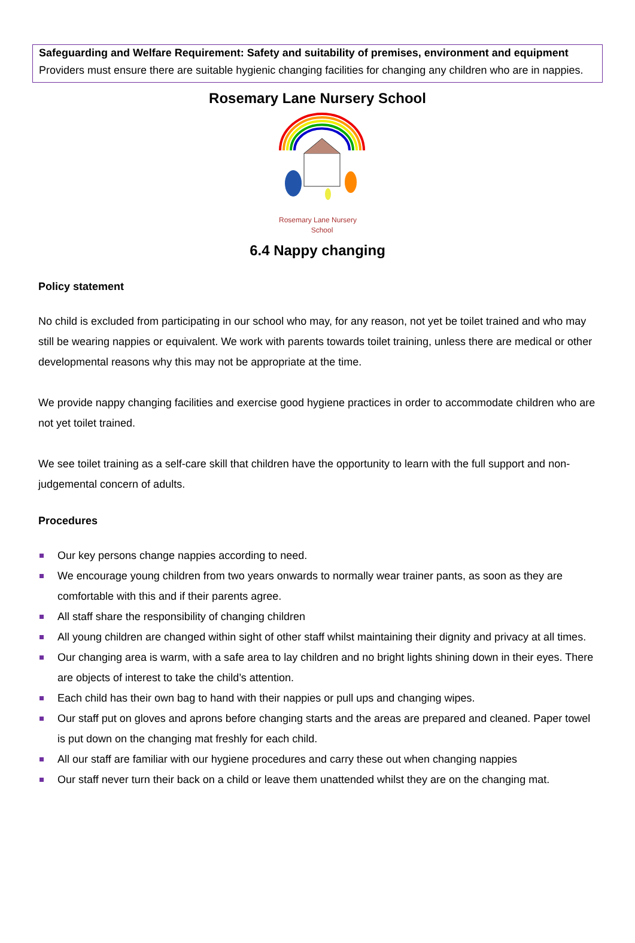Safeguarding and Welfare Requirement: Safety and suitability of premises, environment and equipment
Providers must ensure there are suitable hygienic changing facilities for changing any children who are in nappies.
Rosemary Lane Nursery School
Rosemary Lane Nursery
School
6.4 Nappy changing
Policy statement
No child is excluded from participating in our school who may, for any reason, not yet be toilet trained and who may still be wearing nappies or equivalent. We work with parents towards toilet training, unless there are medical or other developmental reasons why this may not be appropriate at the time.
We provide nappy changing facilities and exercise good hygiene practices in order to accommodate children who are not yet toilet trained.
We see toilet training as a self-care skill that children have the opportunity to learn with the full support and non-judgemental concern of adults.
Procedures
Our key persons change nappies according to need.
We encourage young children from two years onwards to normally wear trainer pants, as soon as they are comfortable with this and if their parents agree.
All staff share the responsibility of changing children
All young children are changed within sight of other staff whilst maintaining their dignity and privacy at all times.
Our changing area is warm, with a safe area to lay children and no bright lights shining down in their eyes. There are objects of interest to take the child’s attention.
Each child has their own bag to hand with their nappies or pull ups and changing wipes.
Our staff put on gloves and aprons before changing starts and the areas are prepared and cleaned. Paper towel is put down on the changing mat freshly for each child.
All our staff are familiar with our hygiene procedures and carry these out when changing nappies
Our staff never turn their back on a child or leave them unattended whilst they are on the changing mat.